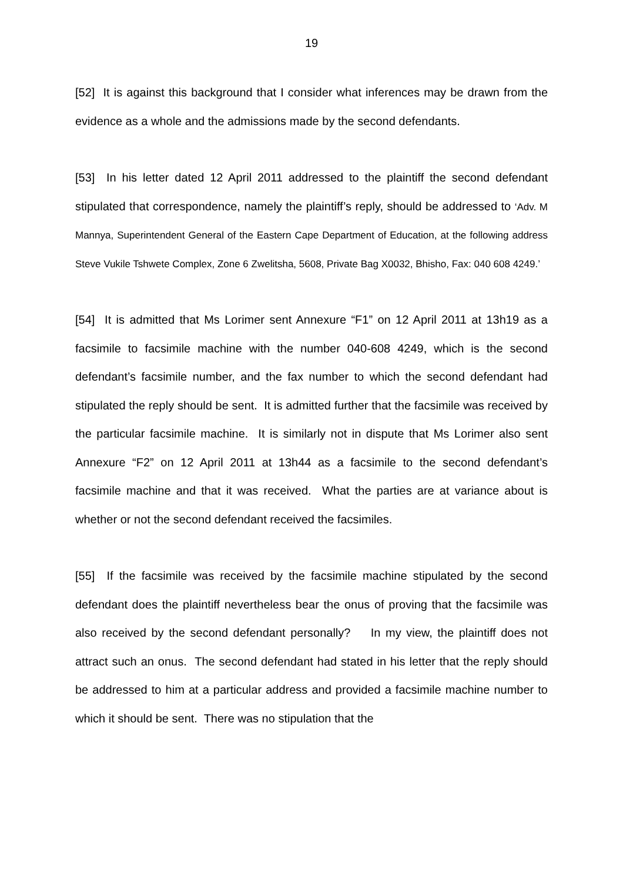19
[52] It is against this background that I consider what inferences may be drawn from the evidence as a whole and the admissions made by the second defendants.
[53] In his letter dated 12 April 2011 addressed to the plaintiff the second defendant stipulated that correspondence, namely the plaintiff’s reply, should be addressed to ‘Adv. M Mannya, Superintendent General of the Eastern Cape Department of Education, at the following address Steve Vukile Tshwete Complex, Zone 6 Zwelitsha, 5608, Private Bag X0032, Bhisho, Fax: 040 608 4249.’
[54] It is admitted that Ms Lorimer sent Annexure “F1” on 12 April 2011 at 13h19 as a facsimile to facsimile machine with the number 040-608 4249, which is the second defendant’s facsimile number, and the fax number to which the second defendant had stipulated the reply should be sent. It is admitted further that the facsimile was received by the particular facsimile machine. It is similarly not in dispute that Ms Lorimer also sent Annexure “F2” on 12 April 2011 at 13h44 as a facsimile to the second defendant’s facsimile machine and that it was received. What the parties are at variance about is whether or not the second defendant received the facsimiles.
[55] If the facsimile was received by the facsimile machine stipulated by the second defendant does the plaintiff nevertheless bear the onus of proving that the facsimile was also received by the second defendant personally? In my view, the plaintiff does not attract such an onus. The second defendant had stated in his letter that the reply should be addressed to him at a particular address and provided a facsimile machine number to which it should be sent. There was no stipulation that the